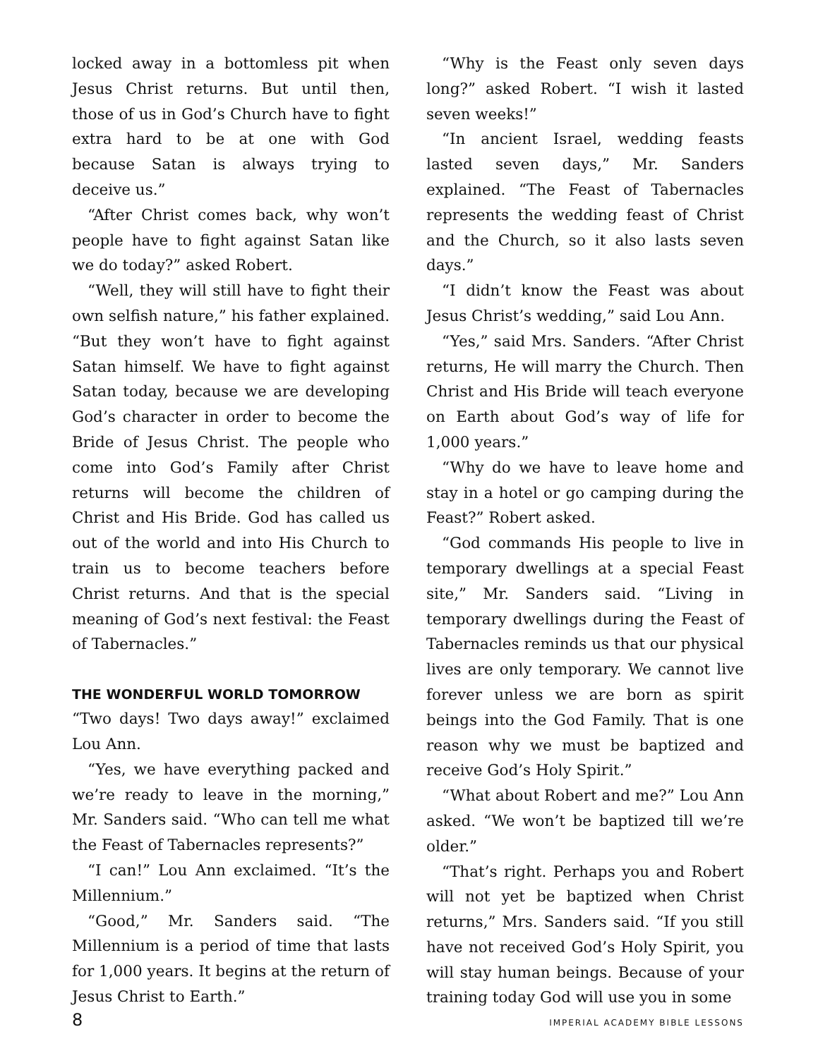locked away in a bottomless pit when Jesus Christ returns. But until then, those of us in God’s Church have to fight extra hard to be at one with God because Satan is always trying to deceive us.”
“After Christ comes back, why won’t people have to fight against Satan like we do today?” asked Robert.
“Well, they will still have to fight their own selfish nature,” his father explained. “But they won’t have to fight against Satan himself. We have to fight against Satan today, because we are developing God’s character in order to become the Bride of Jesus Christ. The people who come into God’s Family after Christ returns will become the children of Christ and His Bride. God has called us out of the world and into His Church to train us to become teachers before Christ returns. And that is the special meaning of God’s next festival: the Feast of Tabernacles.”
THE WONDERFUL WORLD TOMORROW
“Two days! Two days away!” exclaimed Lou Ann.
“Yes, we have everything packed and we’re ready to leave in the morning,” Mr. Sanders said. “Who can tell me what the Feast of Tabernacles represents?”
“I can!” Lou Ann exclaimed. “It’s the Millennium.”
“Good,” Mr. Sanders said. “The Millennium is a period of time that lasts for 1,000 years. It begins at the return of Jesus Christ to Earth.”
“Why is the Feast only seven days long?” asked Robert. “I wish it lasted seven weeks!”
“In ancient Israel, wedding feasts lasted seven days,” Mr. Sanders explained. “The Feast of Tabernacles represents the wedding feast of Christ and the Church, so it also lasts seven days.”
“I didn’t know the Feast was about Jesus Christ’s wedding,” said Lou Ann.
“Yes,” said Mrs. Sanders. “After Christ returns, He will marry the Church. Then Christ and His Bride will teach everyone on Earth about God’s way of life for 1,000 years.”
“Why do we have to leave home and stay in a hotel or go camping during the Feast?” Robert asked.
“God commands His people to live in temporary dwellings at a special Feast site,” Mr. Sanders said. “Living in temporary dwellings during the Feast of Tabernacles reminds us that our physical lives are only temporary. We cannot live forever unless we are born as spirit beings into the God Family. That is one reason why we must be baptized and receive God’s Holy Spirit.”
“What about Robert and me?” Lou Ann asked. “We won’t be baptized till we’re older.”
“That’s right. Perhaps you and Robert will not yet be baptized when Christ returns,” Mrs. Sanders said. “If you still have not received God’s Holy Spirit, you will stay human beings. Because of your training today God will use you in some
8 IMPERIAL ACADEMY BIBLE LESSONS